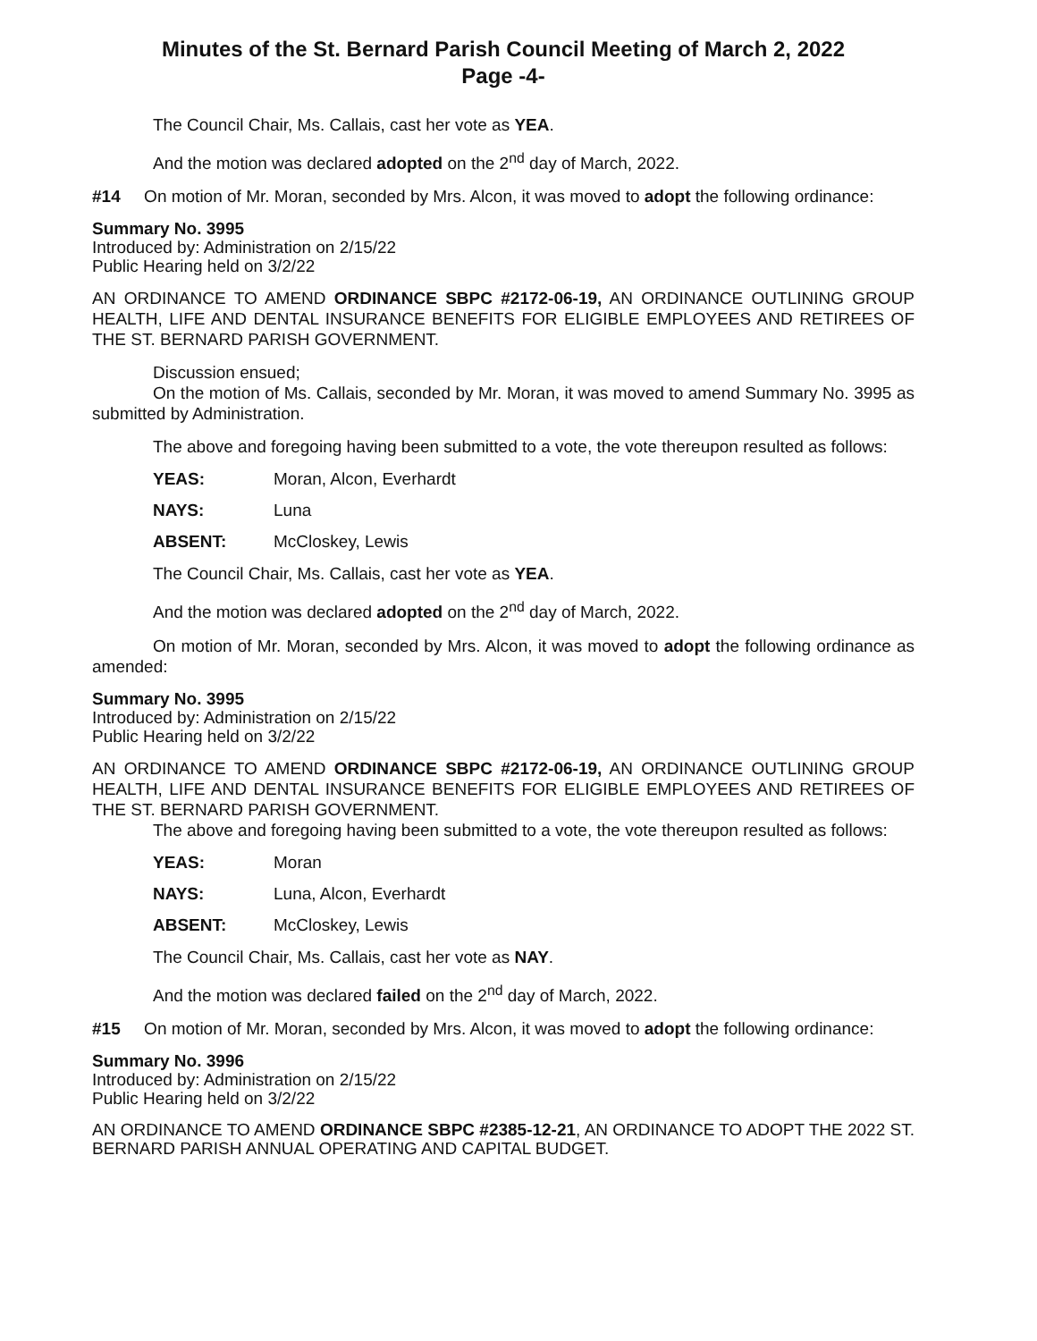Minutes of the St. Bernard Parish Council Meeting of March 2, 2022
Page -4-
The Council Chair, Ms. Callais, cast her vote as YEA.
And the motion was declared adopted on the 2<sup>nd</sup> day of March, 2022.
#14 On motion of Mr. Moran, seconded by Mrs. Alcon, it was moved to adopt the following ordinance:
Summary No. 3995
Introduced by: Administration on 2/15/22
Public Hearing held on 3/2/22
AN ORDINANCE TO AMEND ORDINANCE SBPC #2172-06-19, AN ORDINANCE OUTLINING GROUP HEALTH, LIFE AND DENTAL INSURANCE BENEFITS FOR ELIGIBLE EMPLOYEES AND RETIREES OF THE ST. BERNARD PARISH GOVERNMENT.
Discussion ensued;
On the motion of Ms. Callais, seconded by Mr. Moran, it was moved to amend Summary No. 3995 as submitted by Administration.
The above and foregoing having been submitted to a vote, the vote thereupon resulted as follows:
YEAS: Moran, Alcon, Everhardt
NAYS: Luna
ABSENT: McCloskey, Lewis
The Council Chair, Ms. Callais, cast her vote as YEA.
And the motion was declared adopted on the 2<sup>nd</sup> day of March, 2022.
On motion of Mr. Moran, seconded by Mrs. Alcon, it was moved to adopt the following ordinance as amended:
Summary No. 3995
Introduced by: Administration on 2/15/22
Public Hearing held on 3/2/22
AN ORDINANCE TO AMEND ORDINANCE SBPC #2172-06-19, AN ORDINANCE OUTLINING GROUP HEALTH, LIFE AND DENTAL INSURANCE BENEFITS FOR ELIGIBLE EMPLOYEES AND RETIREES OF THE ST. BERNARD PARISH GOVERNMENT.
The above and foregoing having been submitted to a vote, the vote thereupon resulted as follows:
YEAS: Moran
NAYS: Luna, Alcon, Everhardt
ABSENT: McCloskey, Lewis
The Council Chair, Ms. Callais, cast her vote as NAY.
And the motion was declared failed on the 2<sup>nd</sup> day of March, 2022.
#15 On motion of Mr. Moran, seconded by Mrs. Alcon, it was moved to adopt the following ordinance:
Summary No. 3996
Introduced by: Administration on 2/15/22
Public Hearing held on 3/2/22
AN ORDINANCE TO AMEND ORDINANCE SBPC #2385-12-21, AN ORDINANCE TO ADOPT THE 2022 ST. BERNARD PARISH ANNUAL OPERATING AND CAPITAL BUDGET.